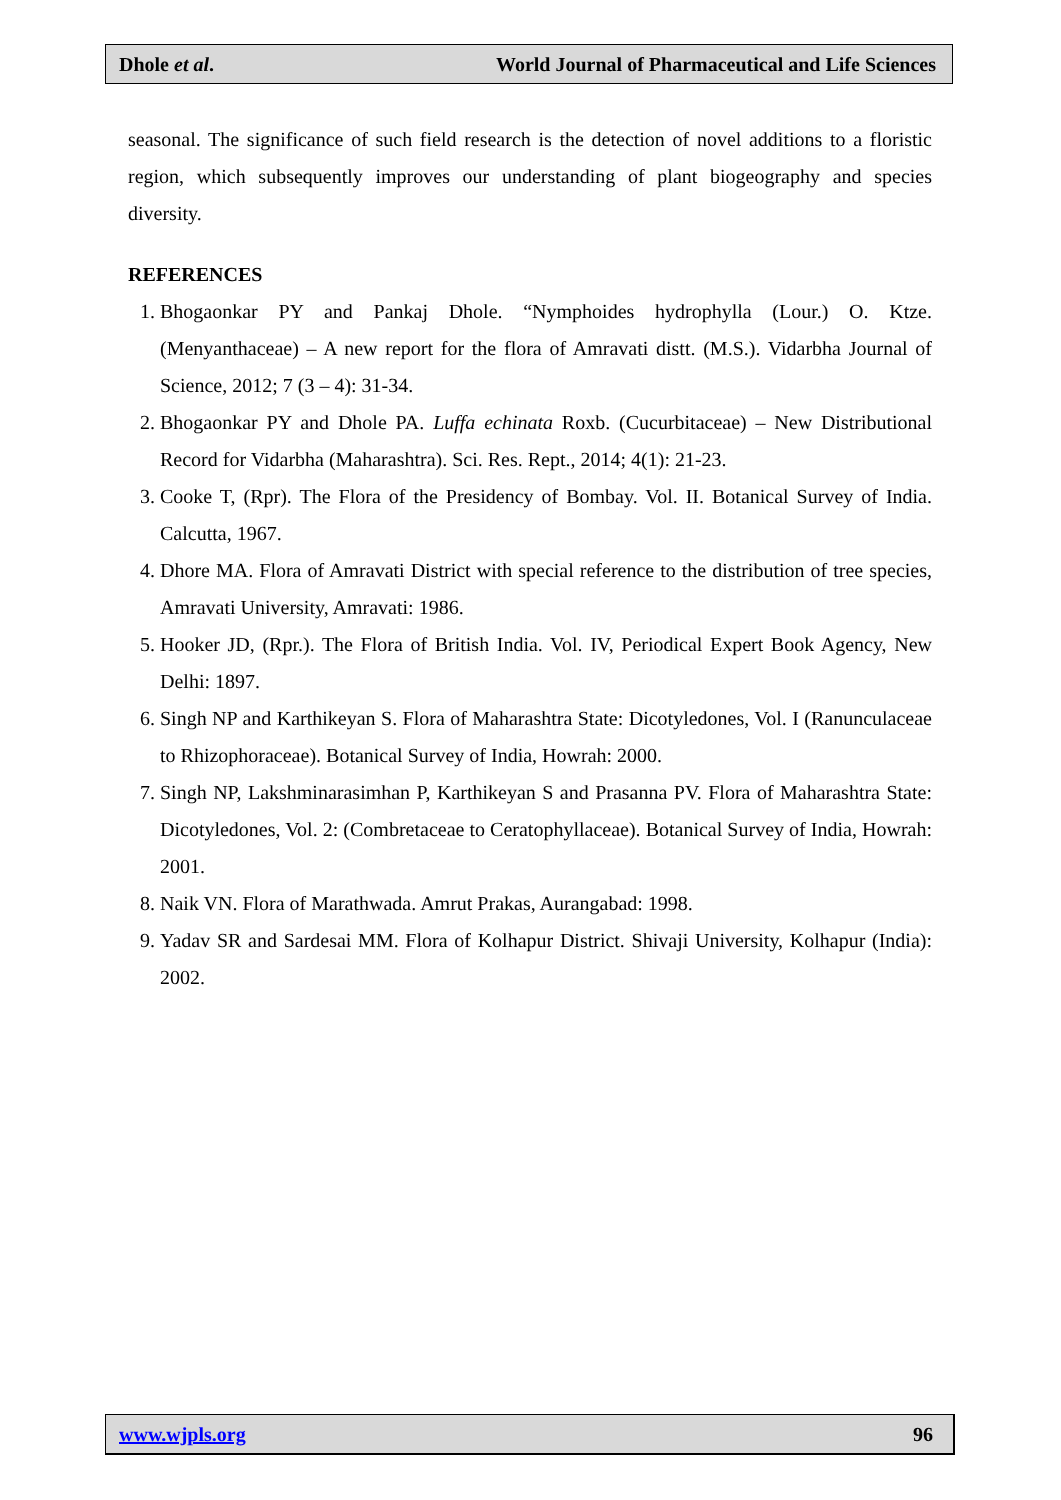Dhole et al. World Journal of Pharmaceutical and Life Sciences
seasonal. The significance of such field research is the detection of novel additions to a floristic region, which subsequently improves our understanding of plant biogeography and species diversity.
REFERENCES
1. Bhogaonkar PY and Pankaj Dhole. “Nymphoides hydrophylla (Lour.) O. Ktze. (Menyanthaceae) – A new report for the flora of Amravati distt. (M.S.). Vidarbha Journal of Science, 2012; 7 (3 – 4): 31-34.
2. Bhogaonkar PY and Dhole PA. Luffa echinata Roxb. (Cucurbitaceae) – New Distributional Record for Vidarbha (Maharashtra). Sci. Res. Rept., 2014; 4(1): 21-23.
3. Cooke T, (Rpr). The Flora of the Presidency of Bombay. Vol. II. Botanical Survey of India. Calcutta, 1967.
4. Dhore MA. Flora of Amravati District with special reference to the distribution of tree species, Amravati University, Amravati: 1986.
5. Hooker JD, (Rpr.). The Flora of British India. Vol. IV, Periodical Expert Book Agency, New Delhi: 1897.
6. Singh NP and Karthikeyan S. Flora of Maharashtra State: Dicotyledones, Vol. I (Ranunculaceae to Rhizophoraceae). Botanical Survey of India, Howrah: 2000.
7. Singh NP, Lakshminarasimhan P, Karthikeyan S and Prasanna PV. Flora of Maharashtra State: Dicotyledones, Vol. 2: (Combretaceae to Ceratophyllaceae). Botanical Survey of India, Howrah: 2001.
8. Naik VN. Flora of Marathwada. Amrut Prakas, Aurangabad: 1998.
9. Yadav SR and Sardesai MM. Flora of Kolhapur District. Shivaji University, Kolhapur (India): 2002.
www.wjpls.org 96